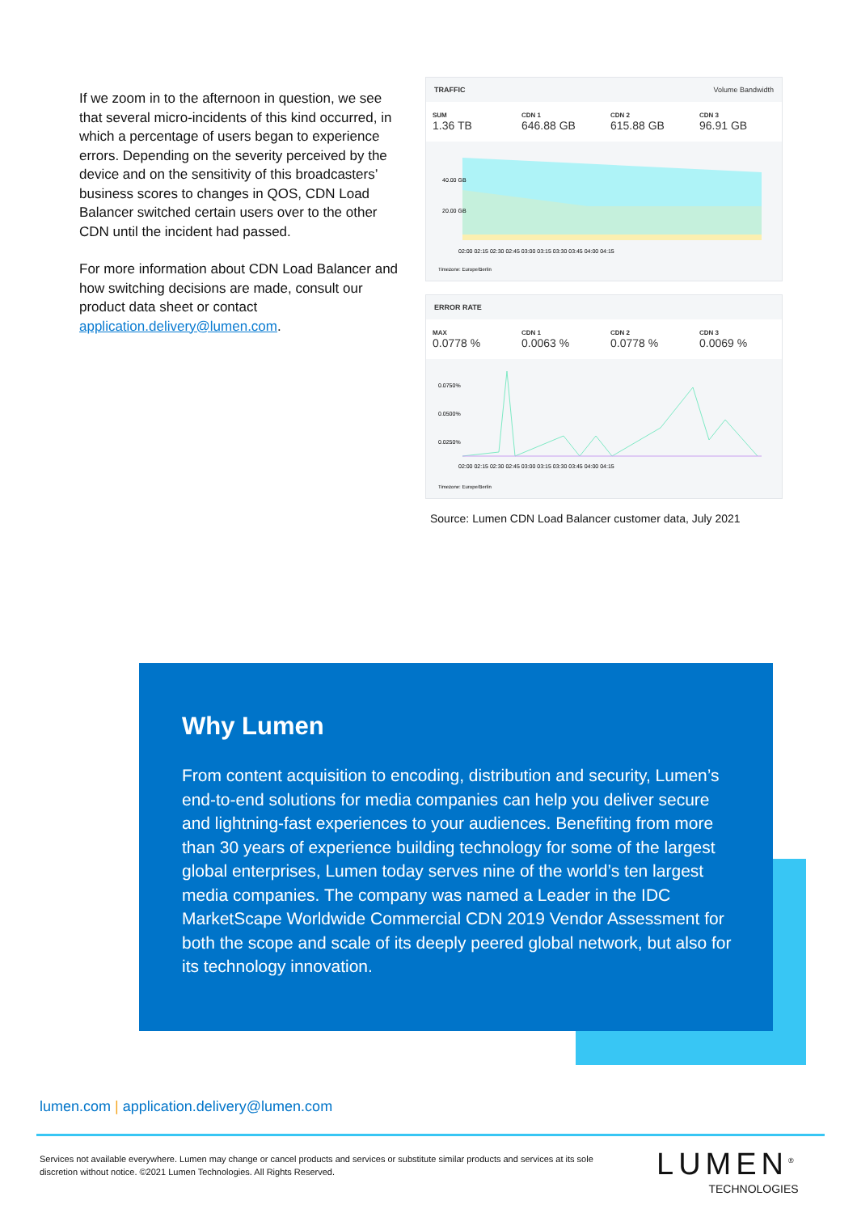If we zoom in to the afternoon in question, we see that several micro-incidents of this kind occurred, in which a percentage of users began to experience errors. Depending on the severity perceived by the device and on the sensitivity of this broadcasters’ business scores to changes in QOS, CDN Load Balancer switched certain users over to the other CDN until the incident had passed.
For more information about CDN Load Balancer and how switching decisions are made, consult our product data sheet or contact application.delivery@lumen.com.
TRAFFIC Volume Bandwidth
SUM
1.36 TB
CDN 1
646.88 GB
CDN 2
615.88 GB
CDN 3
96.91 GB
40.00 GB
20.00 GB
02:00 02:15 02:30 02:45 03:00 03:15 03:30 03:45 04:00 04:15
Timezone: Europe/Berlin
ERROR RATE
MAX
0.0778 %
CDN 1
0.0063 %
CDN 2
0.0778 %
CDN 3
0.0069 %
0.0750%
0.0500%
0.0250%
02:00 02:15 02:30 02:45 03:00 03:15 03:30 03:45 04:00 04:15
Timezone: Europe/Berlin
Source: Lumen CDN Load Balancer customer data, July 2021
Why Lumen
From content acquisition to encoding, distribution and security, Lumen’s end-to-end solutions for media companies can help you deliver secure and lightning-fast experiences to your audiences. Benefiting from more than 30 years of experience building technology for some of the largest global enterprises, Lumen today serves nine of the world’s ten largest media companies. The company was named a Leader in the IDC MarketScape Worldwide Commercial CDN 2019 Vendor Assessment for both the scope and scale of its deeply peered global network, but also for its technology innovation.
lumen.com | application.delivery@lumen.com
Services not available everywhere. Lumen may change or cancel products and services or substitute similar products and services at its sole discretion without notice. ©2021 Lumen Technologies. All Rights Reserved.
LUMEN<sup>®</sup>
TECHNOLOGIES